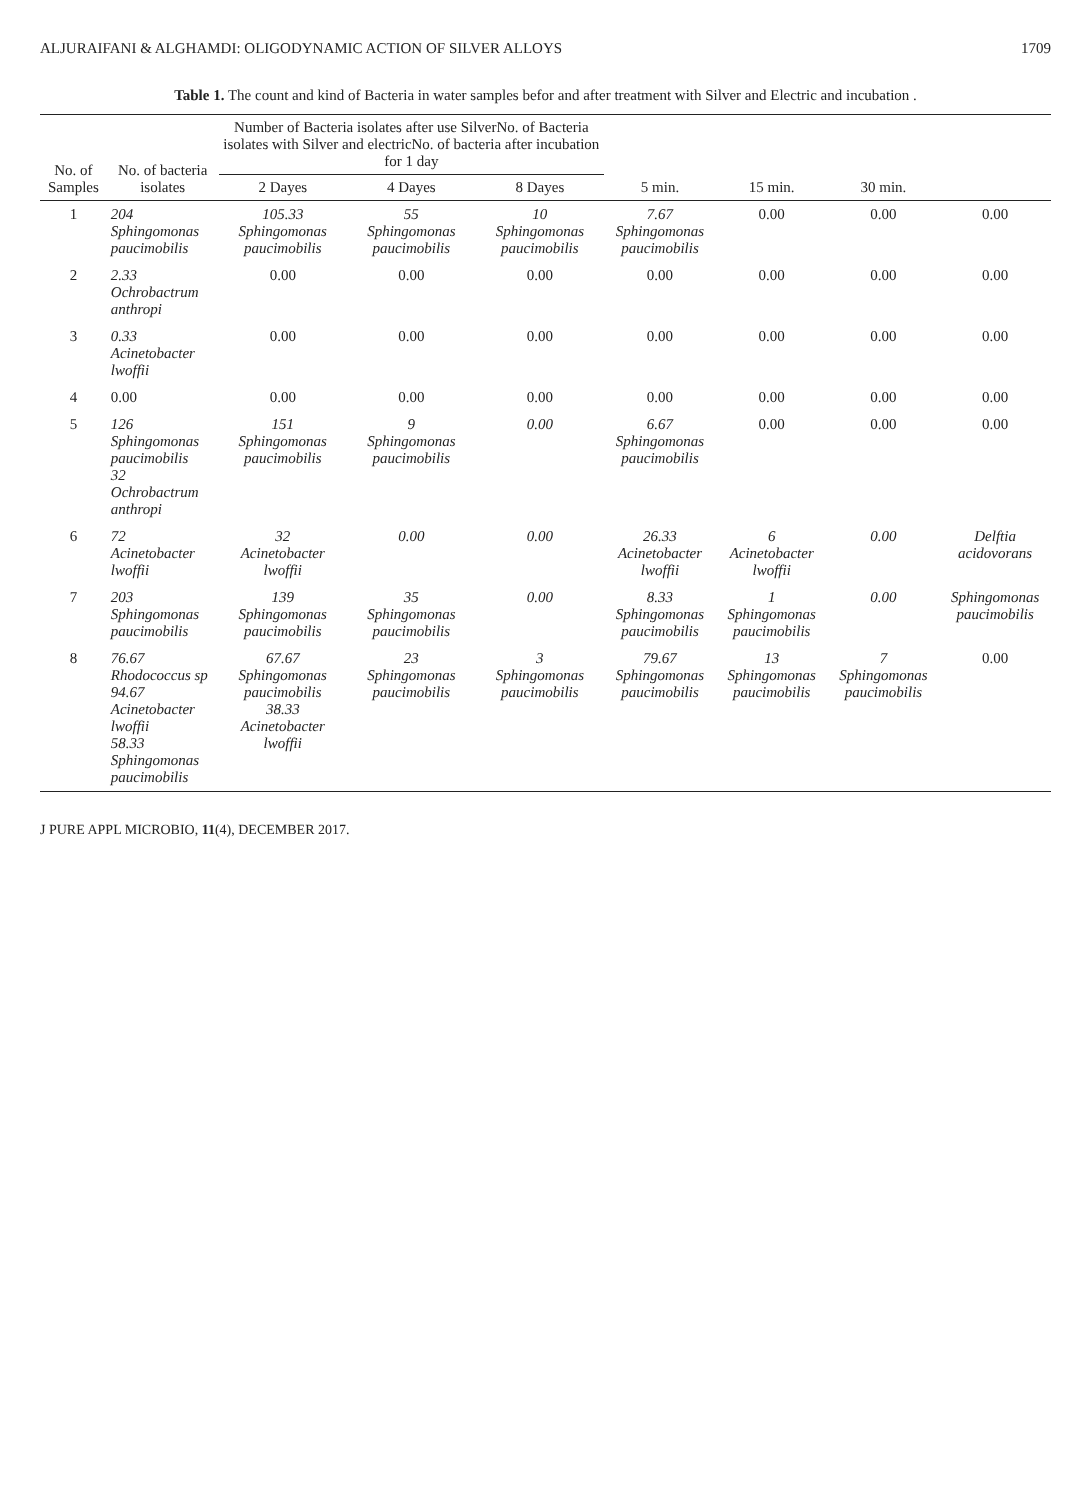ALJURAIFANI & ALGHAMDI: OLIGODYNAMIC ACTION OF SILVER ALLOYS 1709
Table 1. The count and kind of Bacteria in water samples befor and after treatment with Silver and Electric and incubation .
| No. of Samples | No. of bacteria isolates | Number of Bacteria isolates after use SilverNo. of Bacteria isolates with Silver and electricNo. of bacteria after incubation for 1 day | | | 5 min. | 15 min. | 30 min. | |
| --- | --- | --- | --- | --- | --- | --- | --- | --- |
| | | 2 Dayes | 4 Dayes | 8 Dayes | | | | |
| 1 | 204 Sphingomonas paucimobilis | 105.33 Sphingomonas paucimobilis | 55 Sphingomonas paucimobilis | 10 Sphingomonas paucimobilis | 7.67 Sphingomonas paucimobilis | 0.00 | 0.00 | 0.00 |
| 2 | 2.33 Ochrobactrum anthropi | 0.00 | 0.00 | 0.00 | 0.00 | 0.00 | 0.00 | 0.00 |
| 3 | 0.33 Acinetobacter lwoffii | 0.00 | 0.00 | 0.00 | 0.00 | 0.00 | 0.00 | 0.00 |
| 4 | 0.00 | 0.00 | 0.00 | 0.00 | 0.00 | 0.00 | 0.00 | 0.00 |
| 5 | 126 Sphingomonas paucimobilis 32 Ochrobactrum anthropi | 151 Sphingomonas paucimobilis | 9 Sphingomonas paucimobilis | 0.00 | 6.67 Sphingomonas paucimobilis | 0.00 | 0.00 | 0.00 |
| 6 | 72 Acinetobacter lwoffii | 32 Acinetobacter lwoffii | 0.00 | 0.00 | 26.33 Acinetobacter lwoffii | 6 Acinetobacter lwoffii | 0.00 | Delftia acidovorans |
| 7 | 203 Sphingomonas paucimobilis | 139 Sphingomonas paucimobilis | 35 Sphingomonas paucimobilis | 0.00 | 8.33 Sphingomonas paucimobilis | 1 Sphingomonas paucimobilis | 0.00 | Sphingomonas paucimobilis |
| 8 | 76.67 Rhodococcus sp 94.67 Acinetobacter lwoffii 58.33 Sphingomonas paucimobilis | 67.67 Sphingomonas paucimobilis 38.33 Acinetobacter lwoffii | 23 Sphingomonas paucimobilis | 3 Sphingomonas paucimobilis | 79.67 Sphingomonas paucimobilis | 13 Sphingomonas paucimobilis | 7 Sphingomonas paucimobilis | 0.00 |
J PURE APPL MICROBIO, 11(4), DECEMBER 2017.